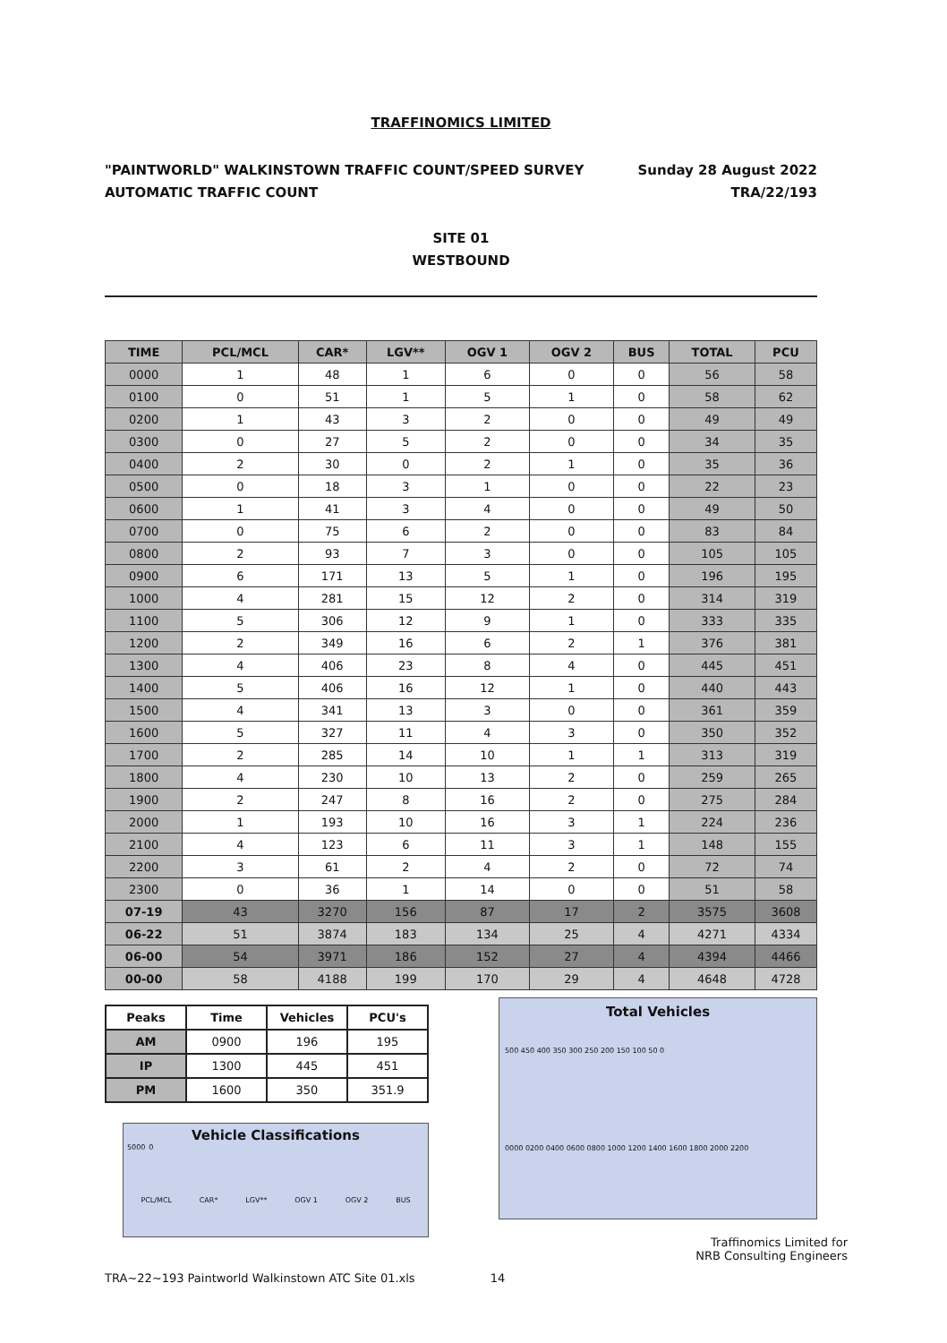TRAFFINOMICS LIMITED
"PAINTWORLD" WALKINSTOWN TRAFFIC COUNT/SPEED SURVEY
AUTOMATIC TRAFFIC COUNT
Sunday 28 August 2022
TRA/22/193
SITE 01
WESTBOUND
| TIME | PCL/MCL | CAR* | LGV** | OGV 1 | OGV 2 | BUS | TOTAL | PCU |
| --- | --- | --- | --- | --- | --- | --- | --- | --- |
| 0000 | 1 | 48 | 1 | 6 | 0 | 0 | 56 | 58 |
| 0100 | 0 | 51 | 1 | 5 | 1 | 0 | 58 | 62 |
| 0200 | 1 | 43 | 3 | 2 | 0 | 0 | 49 | 49 |
| 0300 | 0 | 27 | 5 | 2 | 0 | 0 | 34 | 35 |
| 0400 | 2 | 30 | 0 | 2 | 1 | 0 | 35 | 36 |
| 0500 | 0 | 18 | 3 | 1 | 0 | 0 | 22 | 23 |
| 0600 | 1 | 41 | 3 | 4 | 0 | 0 | 49 | 50 |
| 0700 | 0 | 75 | 6 | 2 | 0 | 0 | 83 | 84 |
| 0800 | 2 | 93 | 7 | 3 | 0 | 0 | 105 | 105 |
| 0900 | 6 | 171 | 13 | 5 | 1 | 0 | 196 | 195 |
| 1000 | 4 | 281 | 15 | 12 | 2 | 0 | 314 | 319 |
| 1100 | 5 | 306 | 12 | 9 | 1 | 0 | 333 | 335 |
| 1200 | 2 | 349 | 16 | 6 | 2 | 1 | 376 | 381 |
| 1300 | 4 | 406 | 23 | 8 | 4 | 0 | 445 | 451 |
| 1400 | 5 | 406 | 16 | 12 | 1 | 0 | 440 | 443 |
| 1500 | 4 | 341 | 13 | 3 | 0 | 0 | 361 | 359 |
| 1600 | 5 | 327 | 11 | 4 | 3 | 0 | 350 | 352 |
| 1700 | 2 | 285 | 14 | 10 | 1 | 1 | 313 | 319 |
| 1800 | 4 | 230 | 10 | 13 | 2 | 0 | 259 | 265 |
| 1900 | 2 | 247 | 8 | 16 | 2 | 0 | 275 | 284 |
| 2000 | 1 | 193 | 10 | 16 | 3 | 1 | 224 | 236 |
| 2100 | 4 | 123 | 6 | 11 | 3 | 1 | 148 | 155 |
| 2200 | 3 | 61 | 2 | 4 | 2 | 0 | 72 | 74 |
| 2300 | 0 | 36 | 1 | 14 | 0 | 0 | 51 | 58 |
| 07-19 | 43 | 3270 | 156 | 87 | 17 | 2 | 3575 | 3608 |
| 06-22 | 51 | 3874 | 183 | 134 | 25 | 4 | 4271 | 4334 |
| 06-00 | 54 | 3971 | 186 | 152 | 27 | 4 | 4394 | 4466 |
| 00-00 | 58 | 4188 | 199 | 170 | 29 | 4 | 4648 | 4728 |
| Peaks | Time | Vehicles | PCU's |
| --- | --- | --- | --- |
| AM | 0900 | 196 | 195 |
| IP | 1300 | 445 | 451 |
| PM | 1600 | 350 | 351.9 |
Vehicle Classifications
5000 0
PCL/MCL CAR* LGV** OGV 1 OGV 2 BUS
Total Vehicles
500 450 400 350 300 250 200 150 100 50 0
0000 0200 0400 0600 0800 1000 1200 1400 1600 1800 2000 2200
Traffinomics Limited for
NRB Consulting Engineers
TRA~22~193 Paintworld Walkinstown ATC Site 01.xls 14